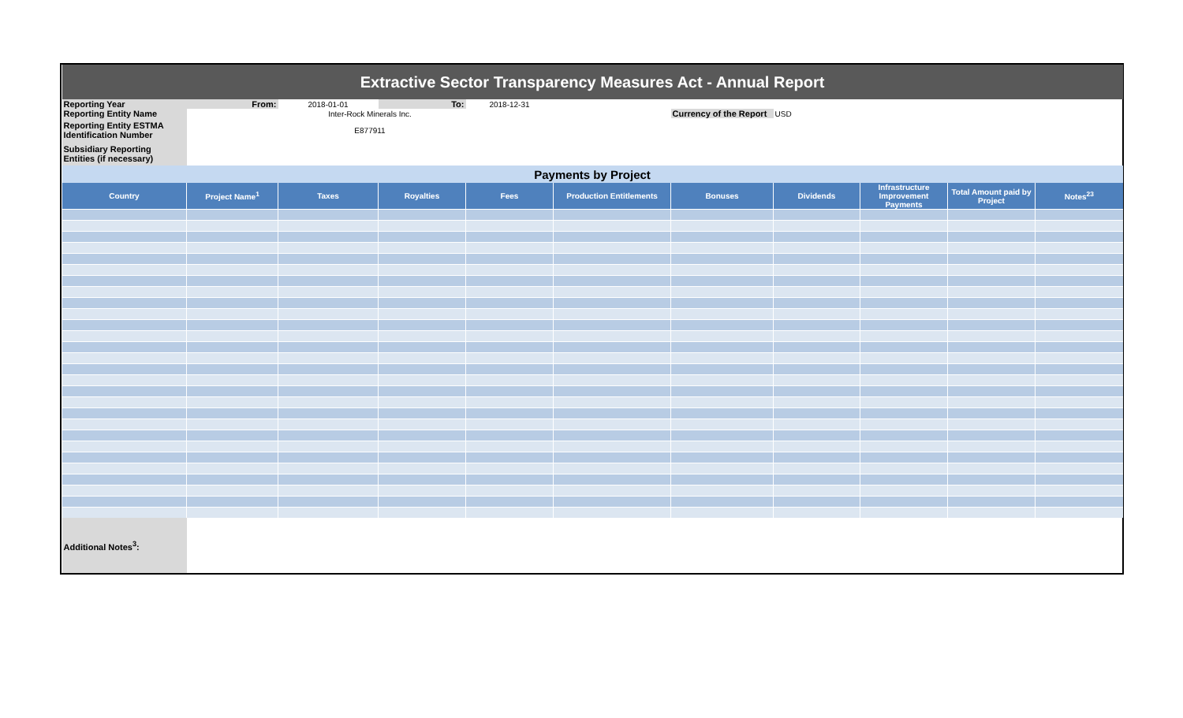| Extractive Sector Transparency Measures Act - Annual Report | | | | | | | | | | |
| Reporting Year | From: | 2018-01-01 | To: | 2018-12-31 | | | | | | |
| Reporting Entity Name | Inter-Rock Minerals Inc. | | | | | Currency of the Report | USD | | | |
| Reporting Entity ESTMA Identification Number | E877911 | | | | | | | | | |
| Subsidiary Reporting Entities (if necessary) | | | | | | | | | | |
| Payments by Project | | | | | | | | | | |
| Country | Project Name<sup>1</sup> | Taxes | Royalties | Fees | Production Entitlements | Bonuses | Dividends | Infrastructure Improvement Payments | Total Amount paid by Project | Notes<sup>23</sup> |
| Additional Notes<sup>3</sup>: | | | | | | | | | | |